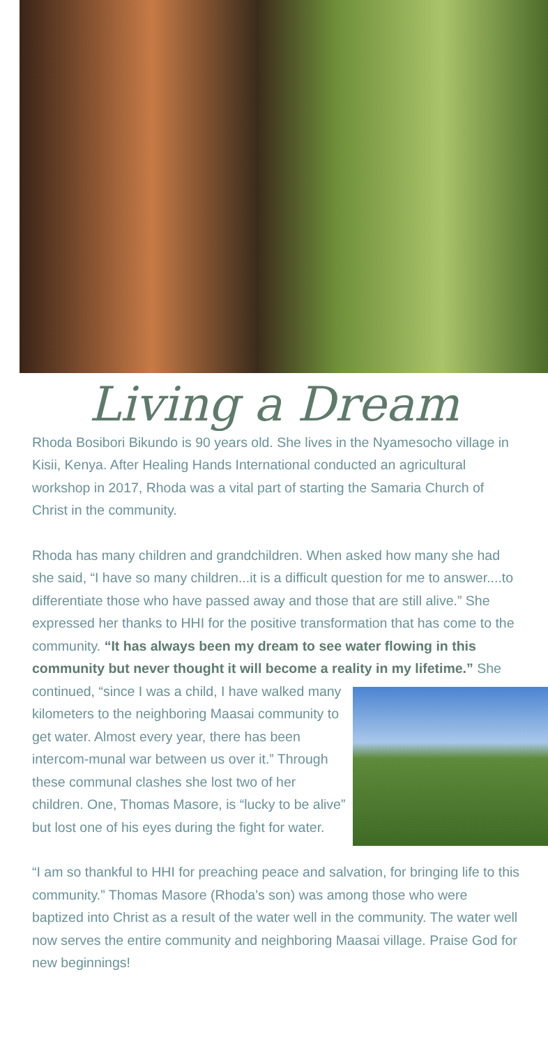Living a Dream
Rhoda Bosibori Bikundo is 90 years old. She lives in the Nyamesocho village in Kisii, Kenya. After Healing Hands International conducted an agricultural workshop in 2017, Rhoda was a vital part of starting the Samaria Church of Christ in the community.
Rhoda has many children and grandchildren. When asked how many she had she said, “I have so many children...it is a difficult question for me to answer....to differentiate those who have passed away and those that are still alive.” She expressed her thanks to HHI for the positive transformation that has come to the community. “It has always been my dream to see water flowing in this community but never thought it will become a reality in my lifetime.” She continued, “since I was a child, I have walked many kilometers to the neighboring Maasai community to get water. Almost every year, there has been intercom-munal war between us over it.” Through these communal clashes she lost two of her children. One, Thomas Masore, is “lucky to be alive” but lost one of his eyes during the fight for water.
“I am so thankful to HHI for preaching peace and salvation, for bringing life to this community.” Thomas Masore (Rhoda’s son) was among those who were baptized into Christ as a result of the water well in the community. The water well now serves the entire community and neighboring Maasai village. Praise God for new beginnings!